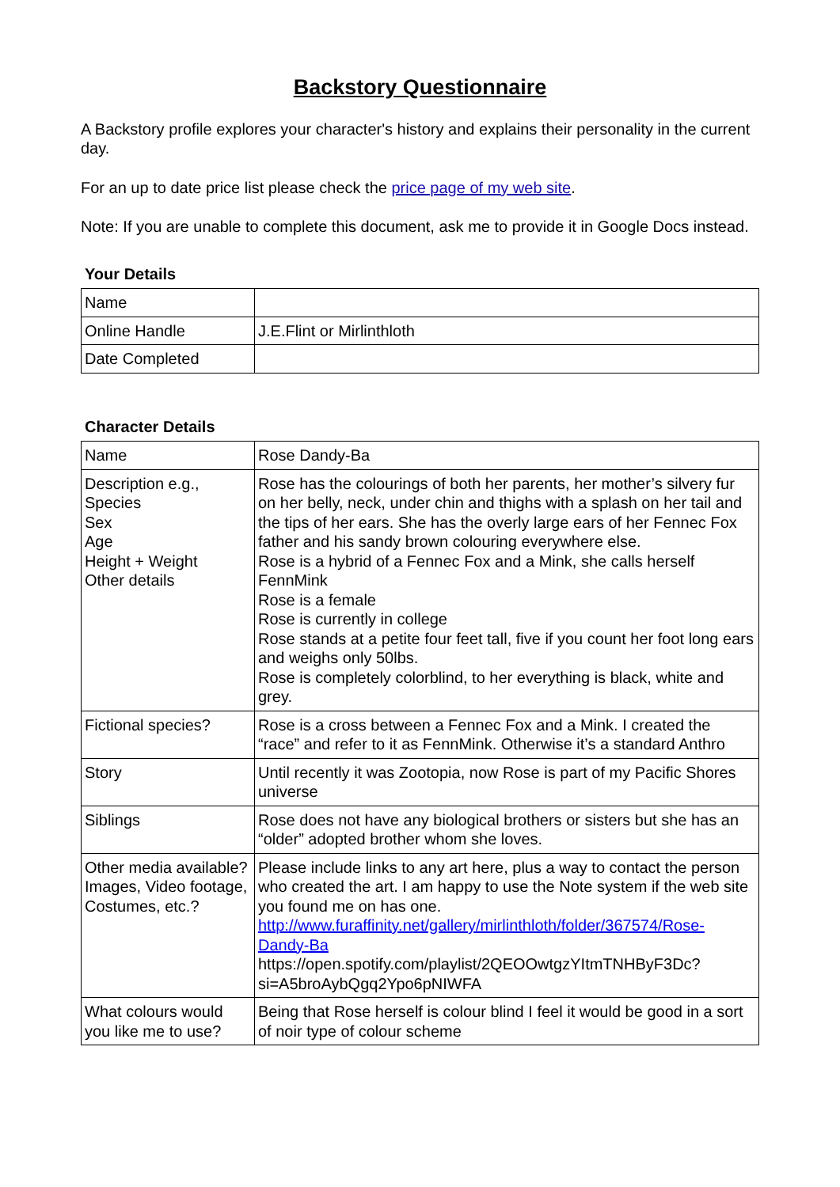Backstory Questionnaire
A Backstory profile explores your character's history and explains their personality in the current day.
For an up to date price list please check the price page of my web site.
Note: If you are unable to complete this document, ask me to provide it in Google Docs instead.
Your Details
| Name | |
| Online Handle | J.E.Flint or Mirlinthloth |
| Date Completed | |
Character Details
| Name | Rose Dandy-Ba |
| Description e.g., Species Sex Age Height + Weight Other details | Rose has the colourings of both her parents, her mother’s silvery fur on her belly, neck, under chin and thighs with a splash on her tail and the tips of her ears. She has the overly large ears of her Fennec Fox father and his sandy brown colouring everywhere else. Rose is a hybrid of a Fennec Fox and a Mink, she calls herself FennMink Rose is a female Rose is currently in college Rose stands at a petite four feet tall, five if you count her foot long ears and weighs only 50lbs. Rose is completely colorblind, to her everything is black, white and grey. |
| Fictional species? | Rose is a cross between a Fennec Fox and a Mink. I created the “race” and refer to it as FennMink. Otherwise it’s a standard Anthro |
| Story | Until recently it was Zootopia, now Rose is part of my Pacific Shores universe |
| Siblings | Rose does not have any biological brothers or sisters but she has an “older” adopted brother whom she loves. |
| Other media available? Images, Video footage, Costumes, etc.? | Please include links to any art here, plus a way to contact the person who created the art. I am happy to use the Note system if the web site you found me on has one. http://www.furaffinity.net/gallery/mirlinthloth/folder/367574/Rose-Dandy-Ba https://open.spotify.com/playlist/2QEOOwtgzYItmTNHByF3Dc?si=A5broAybQgq2Ypo6pNIWFA |
| What colours would you like me to use? | Being that Rose herself is colour blind I feel it would be good in a sort of noir type of colour scheme |